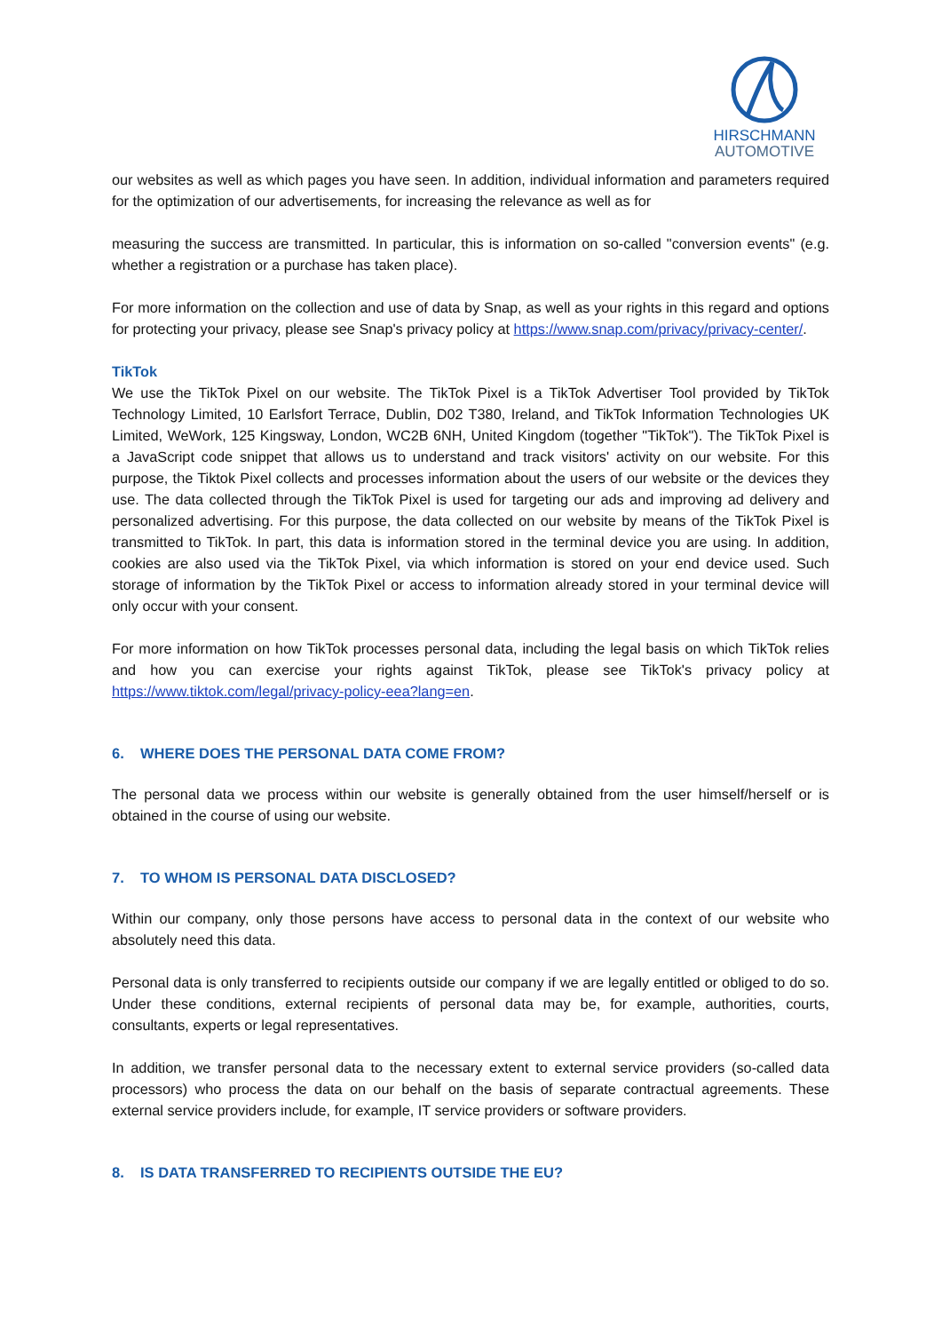HIRSCHMANN
AUTOMOTIVE
our websites as well as which pages you have seen. In addition, individual information and parameters required for the optimization of our advertisements, for increasing the relevance as well as for
measuring the success are transmitted. In particular, this is information on so-called "conversion events" (e.g. whether a registration or a purchase has taken place).
For more information on the collection and use of data by Snap, as well as your rights in this regard and options for protecting your privacy, please see Snap's privacy policy at https://www.snap.com/privacy/privacy-center/.
TikTok
We use the TikTok Pixel on our website. The TikTok Pixel is a TikTok Advertiser Tool provided by TikTok Technology Limited, 10 Earlsfort Terrace, Dublin, D02 T380, Ireland, and TikTok Information Technologies UK Limited, WeWork, 125 Kingsway, London, WC2B 6NH, United Kingdom (together "TikTok"). The TikTok Pixel is a JavaScript code snippet that allows us to understand and track visitors' activity on our website. For this purpose, the Tiktok Pixel collects and processes information about the users of our website or the devices they use. The data collected through the TikTok Pixel is used for targeting our ads and improving ad delivery and personalized advertising. For this purpose, the data collected on our website by means of the TikTok Pixel is transmitted to TikTok. In part, this data is information stored in the terminal device you are using. In addition, cookies are also used via the TikTok Pixel, via which information is stored on your end device used. Such storage of information by the TikTok Pixel or access to information already stored in your terminal device will only occur with your consent.
For more information on how TikTok processes personal data, including the legal basis on which TikTok relies and how you can exercise your rights against TikTok, please see TikTok's privacy policy at https://www.tiktok.com/legal/privacy-policy-eea?lang=en.
6. WHERE DOES THE PERSONAL DATA COME FROM?
The personal data we process within our website is generally obtained from the user himself/herself or is obtained in the course of using our website.
7. TO WHOM IS PERSONAL DATA DISCLOSED?
Within our company, only those persons have access to personal data in the context of our website who absolutely need this data.
Personal data is only transferred to recipients outside our company if we are legally entitled or obliged to do so. Under these conditions, external recipients of personal data may be, for example, authorities, courts, consultants, experts or legal representatives.
In addition, we transfer personal data to the necessary extent to external service providers (so-called data processors) who process the data on our behalf on the basis of separate contractual agreements. These external service providers include, for example, IT service providers or software providers.
8. IS DATA TRANSFERRED TO RECIPIENTS OUTSIDE THE EU?